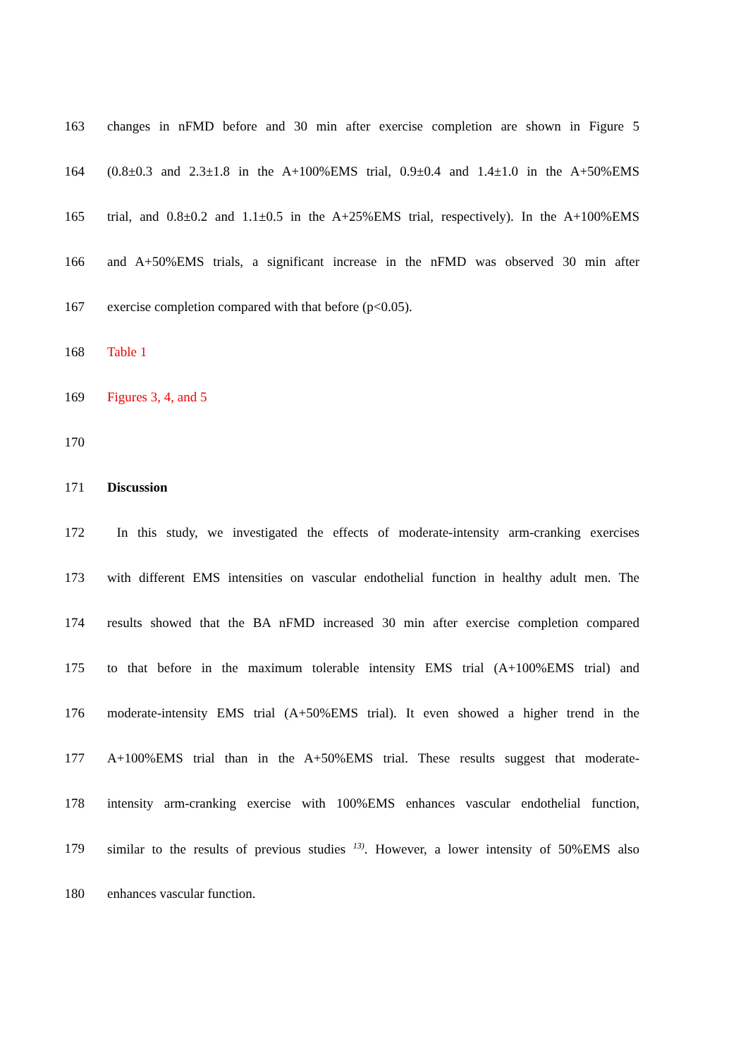163 changes in nFMD before and 30 min after exercise completion are shown in Figure 5
164 (0.8±0.3 and 2.3±1.8 in the A+100%EMS trial, 0.9±0.4 and 1.4±1.0 in the A+50%EMS
165 trial, and 0.8±0.2 and 1.1±0.5 in the A+25%EMS trial, respectively). In the A+100%EMS
166 and A+50%EMS trials, a significant increase in the nFMD was observed 30 min after
167 exercise completion compared with that before (p<0.05).
168 Table 1
169 Figures 3, 4, and 5
170
171 Discussion
172 In this study, we investigated the effects of moderate-intensity arm-cranking exercises
173 with different EMS intensities on vascular endothelial function in healthy adult men. The
174 results showed that the BA nFMD increased 30 min after exercise completion compared
175 to that before in the maximum tolerable intensity EMS trial (A+100%EMS trial) and
176 moderate-intensity EMS trial (A+50%EMS trial). It even showed a higher trend in the
177 A+100%EMS trial than in the A+50%EMS trial. These results suggest that moderate-
178 intensity arm-cranking exercise with 100%EMS enhances vascular endothelial function,
179 similar to the results of previous studies <sup>13)</sup>. However, a lower intensity of 50%EMS also
180 enhances vascular function.